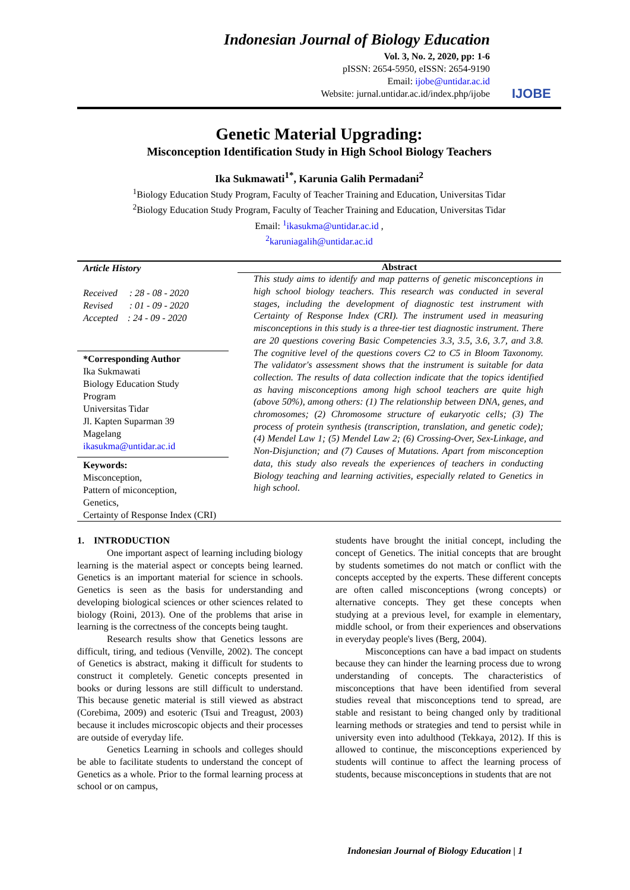Indonesian Journal of Biology Education
Vol. 3, No. 2, 2020, pp: 1-6
pISSN: 2654-5950, eISSN: 2654-9190
Email: ijobe@untidar.ac.id
Website: jurnal.untidar.ac.id/index.php/ijobe
IJOBE
Genetic Material Upgrading:
Misconception Identification Study in High School Biology Teachers
Ika Sukmawati<sup>1*</sup>, Karunia Galih Permadani<sup>2</sup>
<sup>1</sup> Biology Education Study Program, Faculty of Teacher Training and Education, Universitas Tidar
<sup>2</sup> Biology Education Study Program, Faculty of Teacher Training and Education, Universitas Tidar
Email: <sup>1</sup>ikasukma@untidar.ac.id ,
<sup>2</sup> karuniagalih@untidar.ac.id
Article History
Received : 28 - 08 - 2020
Revised : 01 - 09 - 2020
Accepted : 24 - 09 - 2020
*Corresponding Author
Ika Sukmawati
Biology Education Study
Program
Universitas Tidar
Jl. Kapten Suparman 39
Magelang
ikasukma@untidar.ac.id
Keywords:
Misconception,
Pattern of miconception,
Genetics,
Certainty of Response Index (CRI)
Abstract
This study aims to identify and map patterns of genetic misconceptions in high school biology teachers. This research was conducted in several stages, including the development of diagnostic test instrument with Certainty of Response Index (CRI). The instrument used in measuring misconceptions in this study is a three-tier test diagnostic instrument. There are 20 questions covering Basic Competencies 3.3, 3.5, 3.6, 3.7, and 3.8. The cognitive level of the questions covers C2 to C5 in Bloom Taxonomy. The validator's assessment shows that the instrument is suitable for data collection. The results of data collection indicate that the topics identified as having misconceptions among high school teachers are quite high (above 50%), among others: (1) The relationship between DNA, genes, and chromosomes; (2) Chromosome structure of eukaryotic cells; (3) The process of protein synthesis (transcription, translation, and genetic code); (4) Mendel Law 1; (5) Mendel Law 2; (6) Crossing-Over, Sex-Linkage, and Non-Disjunction; and (7) Causes of Mutations. Apart from misconception data, this study also reveals the experiences of teachers in conducting Biology teaching and learning activities, especially related to Genetics in high school.
1. INTRODUCTION
One important aspect of learning including biology learning is the material aspect or concepts being learned. Genetics is an important material for science in schools. Genetics is seen as the basis for understanding and developing biological sciences or other sciences related to biology (Roini, 2013). One of the problems that arise in learning is the correctness of the concepts being taught.
Research results show that Genetics lessons are difficult, tiring, and tedious (Venville, 2002). The concept of Genetics is abstract, making it difficult for students to construct it completely. Genetic concepts presented in books or during lessons are still difficult to understand. This because genetic material is still viewed as abstract (Corebima, 2009) and esoteric (Tsui and Treagust, 2003) because it includes microscopic objects and their processes are outside of everyday life.
Genetics Learning in schools and colleges should be able to facilitate students to understand the concept of Genetics as a whole. Prior to the formal learning process at school or on campus,
students have brought the initial concept, including the concept of Genetics. The initial concepts that are brought by students sometimes do not match or conflict with the concepts accepted by the experts. These different concepts are often called misconceptions (wrong concepts) or alternative concepts. They get these concepts when studying at a previous level, for example in elementary, middle school, or from their experiences and observations in everyday people's lives (Berg, 2004).
Misconceptions can have a bad impact on students because they can hinder the learning process due to wrong understanding of concepts. The characteristics of misconceptions that have been identified from several studies reveal that misconceptions tend to spread, are stable and resistant to being changed only by traditional learning methods or strategies and tend to persist while in university even into adulthood (Tekkaya, 2012). If this is allowed to continue, the misconceptions experienced by students will continue to affect the learning process of students, because misconceptions in students that are not
Indonesian Journal of Biology Education | 1